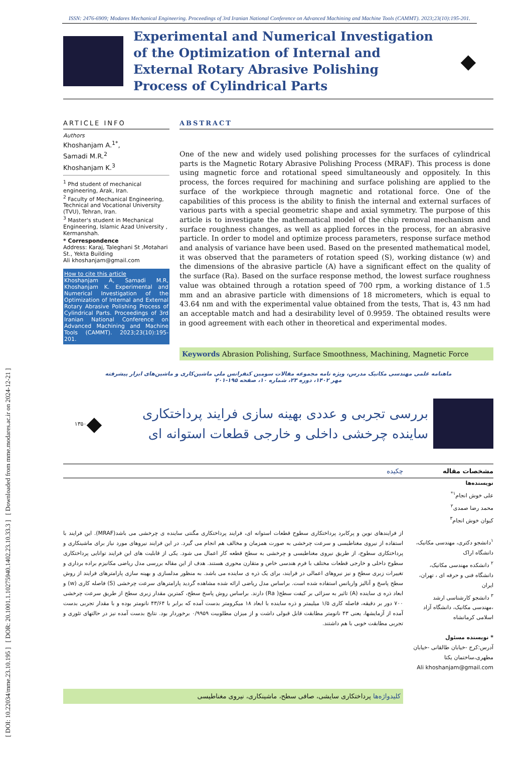[ DOI: 10.22034/mme.23.10.195 ] [ DOR: 20.1001.1.10275940.1402.23.10.33.3 ] [ Downloaded from mme.modares.ac.ir on 2024-12-21 ]
ISSN: 2476-6909; Modares Mechanical Engineering. Proceedings of 3rd Iranian National Conference on Advanced Machining and Machine Tools (CAMMT). 2023;23(10):195-201.
Experimental and Numerical Investigation of the Optimization of Internal and External Rotary Abrasive Polishing Process of Cylindrical Parts
◆
ARTICLE INFO
Authors
Khoshanjam A.<sup>1*</sup>,
Samadi M.R.<sup>2</sup>
Khoshanjam K.<sup>3</sup>
<sup>1</sup> Phd student of mechanical engineering, Arak, Iran.
<sup>2</sup> Faculty of Mechanical Engineering, Technical and Vocational University (TVU), Tehran, Iran.
<sup>3</sup> Master's student in Mechanical Engineering, Islamic Azad University , Kermanshah.
* Correspondence
Address: Karaj, Taleghani St ,Motahari St., Yekta Building
Ali khoshanjam@gmail.com
How to cite this article
Khoshanjam A, Samadi M.R, Khoshanjam K. Experimental and Numerical Investigation of the Optimization of Internal and External Rotary Abrasive Polishing Process of Cylindrical Parts. Proceedings of 3rd Iranian National Conference on Advanced Machining and Machine Tools (CAMMT). 2023;23(10):195-201.
ABSTRACT
One of the new and widely used polishing processes for the surfaces of cylindrical parts is the Magnetic Rotary Abrasive Polishing Process (MRAF). This process is done using magnetic force and rotational speed simultaneously and oppositely. In this process, the forces required for machining and surface polishing are applied to the surface of the workpiece through magnetic and rotational force. One of the capabilities of this process is the ability to finish the internal and external surfaces of various parts with a special geometric shape and axial symmetry. The purpose of this article is to investigate the mathematical model of the chip removal mechanism and surface roughness changes, as well as applied forces in the process, for an abrasive particle. In order to model and optimize process parameters, response surface method and analysis of variance have been used. Based on the presented mathematical model, it was observed that the parameters of rotation speed (S), working distance (w) and the dimensions of the abrasive particle (A) have a significant effect on the quality of the surface (Ra). Based on the surface response method, the lowest surface roughness value was obtained through a rotation speed of 700 rpm, a working distance of 1.5 mm and an abrasive particle with dimensions of 18 micrometers, which is equal to 43.64 nm and with the experimental value obtained from the tests, That is, 43 nm had an acceptable match and had a desirability level of 0.9959. The obtained results were in good agreement with each other in theoretical and experimental modes.
Keywords Abrasion Polishing, Surface Smoothness, Machining, Magnetic Force
ماهنامه علمی مهندسی مکانیک مدرس، ویژه نامه مجموعه مقالات سومین کنفرانس ملی ماشین‌کاری و ماشین‌های ابزار پیشرفته
مهر ۱۴۰۲، دوره ۲۳، شماره ۱۰، صفحه ۱۹۵-۲۰۱
بررسی تجربی و عددی بهینه سازی فرایند پرداختکاری ساینده چرخشی داخلی و خارجی قطعات استوانه ای
◆
۱۳۵۰
مشخصات مقاله چکیده
نویسنده‌ها
علی خوش انجام<sup>۱*</sup>
محمد رضا صمدی<sup>۲</sup>
کیوان خوش انجام<sup>۳</sup>
<sup>۱</sup> دانشجو دکتری، مهندسی مکانیک، دانشگاه اراک
<sup>۲</sup> دانشکده مهندسی مکانیک، دانشگاه فنی و حرفه ای ، تهران، ایران
<sup>۳</sup> دانشجو کارشناسی ارشد ،مهندسی مکانیک، دانشگاه آزاد اسلامی کرمانشاه
* نویسنده مسئول
آدرس:کرج -خیابان طالقانی -خیابان مطهری،ساختمان یکتا
Ali khoshanjam@gmail.com
از فرایندهای نوین و پرکابرد پرداختکاری سطوح قطعات استوانه ای، فرایند پرداختکاری مگنتی ساینده ی چرخشی می باشد(MRAF). این فرایند با استفاده از نیروی مغناطیسی و سرعت چرخشی به صورت همزمان و مخالف هم انجام می گیرد. در این فرایند نیروهای مورد نیاز برای ماشینکاری و پرداختکاری سطوح، از طریق نیروی مغناطیسی و چرخشی به سطح قطعه کار اعمال می شود. یکی از قابلیت های این فرایند توانایی پرداختکاری سطوح داخلی و خارجی قطعات مختلف با فرم هندسی خاص و متقارن محوری هستند. هدف از این مقاله بررسی مدل ریاضی مکانیزم براده برداری و تغییرات زبری سطح و نیز نیروهای اعمالی در فرایند، برای یک ذره ی ساینده می باشد. به منظور مدلسازی و بهینه سازی پارامترهای فرایند از روش سطح پاسخ و آنالیز واریانس استفاده شده است. براساس مدل ریاضی ارائه شده مشاهده گردید پارامترهای سرعت چرخشی (S) فاصله کاری (w) و ابعاد ذره ی ساینده (A) تاثیر به سزائی بر کیفت سطح( Ra) دارند. براساس روش پاسخ سطح، کمترین مقدار زبری سطح از طریق سرعت چرخشی ۷۰۰ دور بر دقیقه، فاصله کاری ۱/۵ میلیمتر و ذره ساینده با ابعاد ۱۸ میکرومتر بدست آمده که برابر با ۴۳/۶۴ نانومتر بوده و با مقدار تجربی بدست آمده از آزمایشها، یعنی ۴۳ نانومتر مطابقت قابل قبولی داشت و از میزان مطلوبیت ۰/۹۹۵۹ برخوردار بود. نتایج بدست آمده نیز در حالتهای تئوری و تجربی مطابقت خوبی با هم داشتند.
کلیدواژه‌ها پرداختکاری سایشی، صافی سطح، ماشینکاری، نیروی مغناطیسی